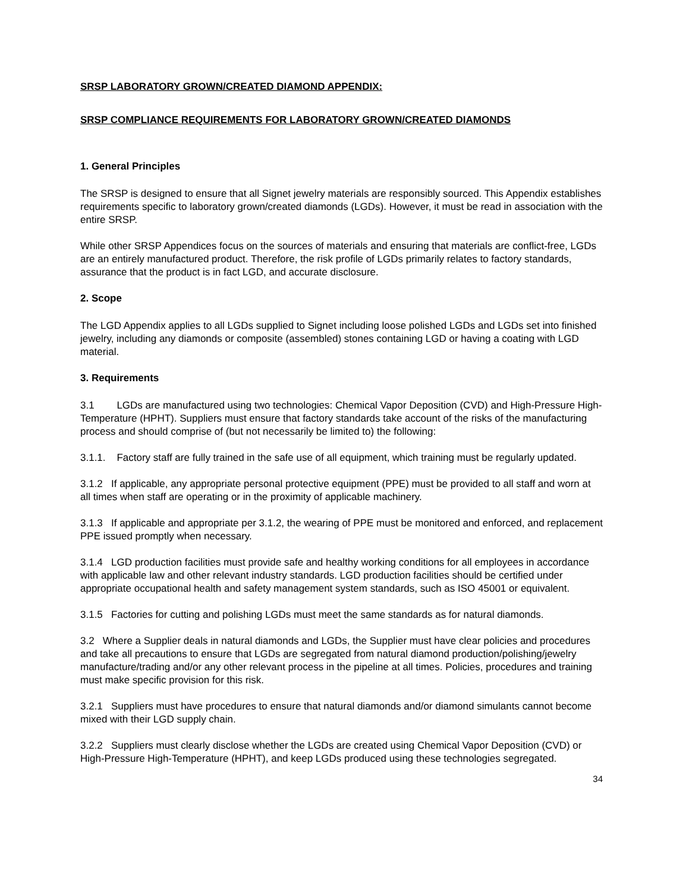SRSP LABORATORY GROWN/CREATED DIAMOND APPENDIX:
SRSP COMPLIANCE REQUIREMENTS FOR LABORATORY GROWN/CREATED DIAMONDS
1. General Principles
The SRSP is designed to ensure that all Signet jewelry materials are responsibly sourced. This Appendix establishes requirements specific to laboratory grown/created diamonds (LGDs). However, it must be read in association with the entire SRSP.
While other SRSP Appendices focus on the sources of materials and ensuring that materials are conflict-free, LGDs are an entirely manufactured product. Therefore, the risk profile of LGDs primarily relates to factory standards, assurance that the product is in fact LGD, and accurate disclosure.
2. Scope
The LGD Appendix applies to all LGDs supplied to Signet including loose polished LGDs and LGDs set into finished jewelry, including any diamonds or composite (assembled) stones containing LGD or having a coating with LGD material.
3. Requirements
3.1 LGDs are manufactured using two technologies: Chemical Vapor Deposition (CVD) and High-Pressure High-Temperature (HPHT). Suppliers must ensure that factory standards take account of the risks of the manufacturing process and should comprise of (but not necessarily be limited to) the following:
3.1.1. Factory staff are fully trained in the safe use of all equipment, which training must be regularly updated.
3.1.2 If applicable, any appropriate personal protective equipment (PPE) must be provided to all staff and worn at all times when staff are operating or in the proximity of applicable machinery.
3.1.3 If applicable and appropriate per 3.1.2, the wearing of PPE must be monitored and enforced, and replacement PPE issued promptly when necessary.
3.1.4 LGD production facilities must provide safe and healthy working conditions for all employees in accordance with applicable law and other relevant industry standards. LGD production facilities should be certified under appropriate occupational health and safety management system standards, such as ISO 45001 or equivalent.
3.1.5 Factories for cutting and polishing LGDs must meet the same standards as for natural diamonds.
3.2 Where a Supplier deals in natural diamonds and LGDs, the Supplier must have clear policies and procedures and take all precautions to ensure that LGDs are segregated from natural diamond production/polishing/jewelry manufacture/trading and/or any other relevant process in the pipeline at all times. Policies, procedures and training must make specific provision for this risk.
3.2.1 Suppliers must have procedures to ensure that natural diamonds and/or diamond simulants cannot become mixed with their LGD supply chain.
3.2.2 Suppliers must clearly disclose whether the LGDs are created using Chemical Vapor Deposition (CVD) or High-Pressure High-Temperature (HPHT), and keep LGDs produced using these technologies segregated.
34